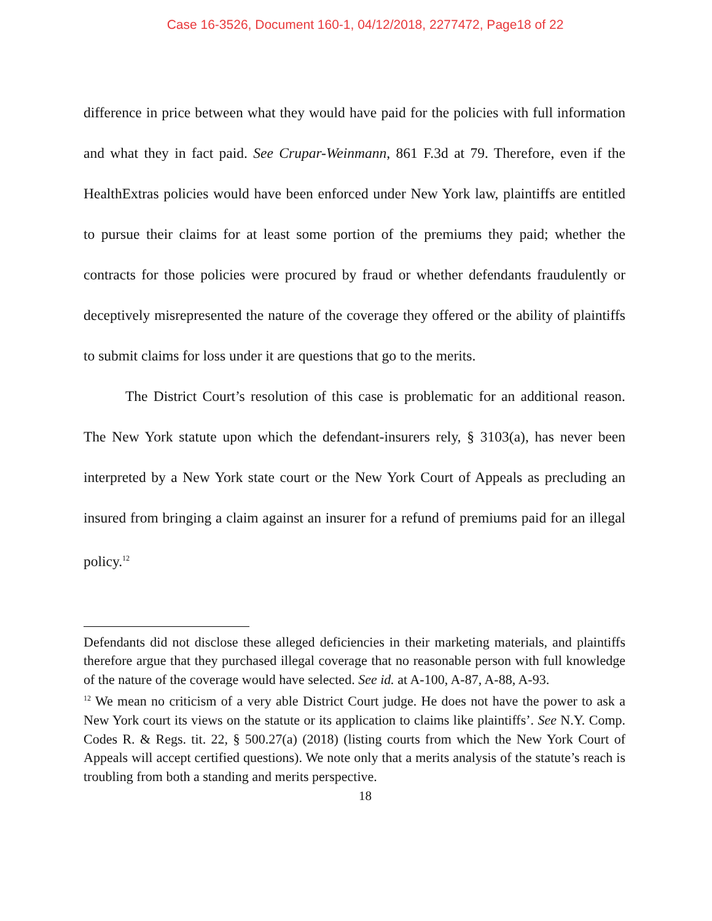Case 16-3526, Document 160-1, 04/12/2018, 2277472, Page18 of 22
difference in price between what they would have paid for the policies with full information and what they in fact paid. See Crupar-Weinmann, 861 F.3d at 79. Therefore, even if the HealthExtras policies would have been enforced under New York law, plaintiffs are entitled to pursue their claims for at least some portion of the premiums they paid; whether the contracts for those policies were procured by fraud or whether defendants fraudulently or deceptively misrepresented the nature of the coverage they offered or the ability of plaintiffs to submit claims for loss under it are questions that go to the merits.
The District Court’s resolution of this case is problematic for an additional reason. The New York statute upon which the defendant-insurers rely, § 3103(a), has never been interpreted by a New York state court or the New York Court of Appeals as precluding an insured from bringing a claim against an insurer for a refund of premiums paid for an illegal policy.<sup>12</sup>
Defendants did not disclose these alleged deficiencies in their marketing materials, and plaintiffs therefore argue that they purchased illegal coverage that no reasonable person with full knowledge of the nature of the coverage would have selected. See id. at A-100, A-87, A-88, A-93.
<sup>12</sup> We mean no criticism of a very able District Court judge. He does not have the power to ask a New York court its views on the statute or its application to claims like plaintiffs’. See N.Y. Comp. Codes R. & Regs. tit. 22, § 500.27(a) (2018) (listing courts from which the New York Court of Appeals will accept certified questions). We note only that a merits analysis of the statute’s reach is troubling from both a standing and merits perspective.
18